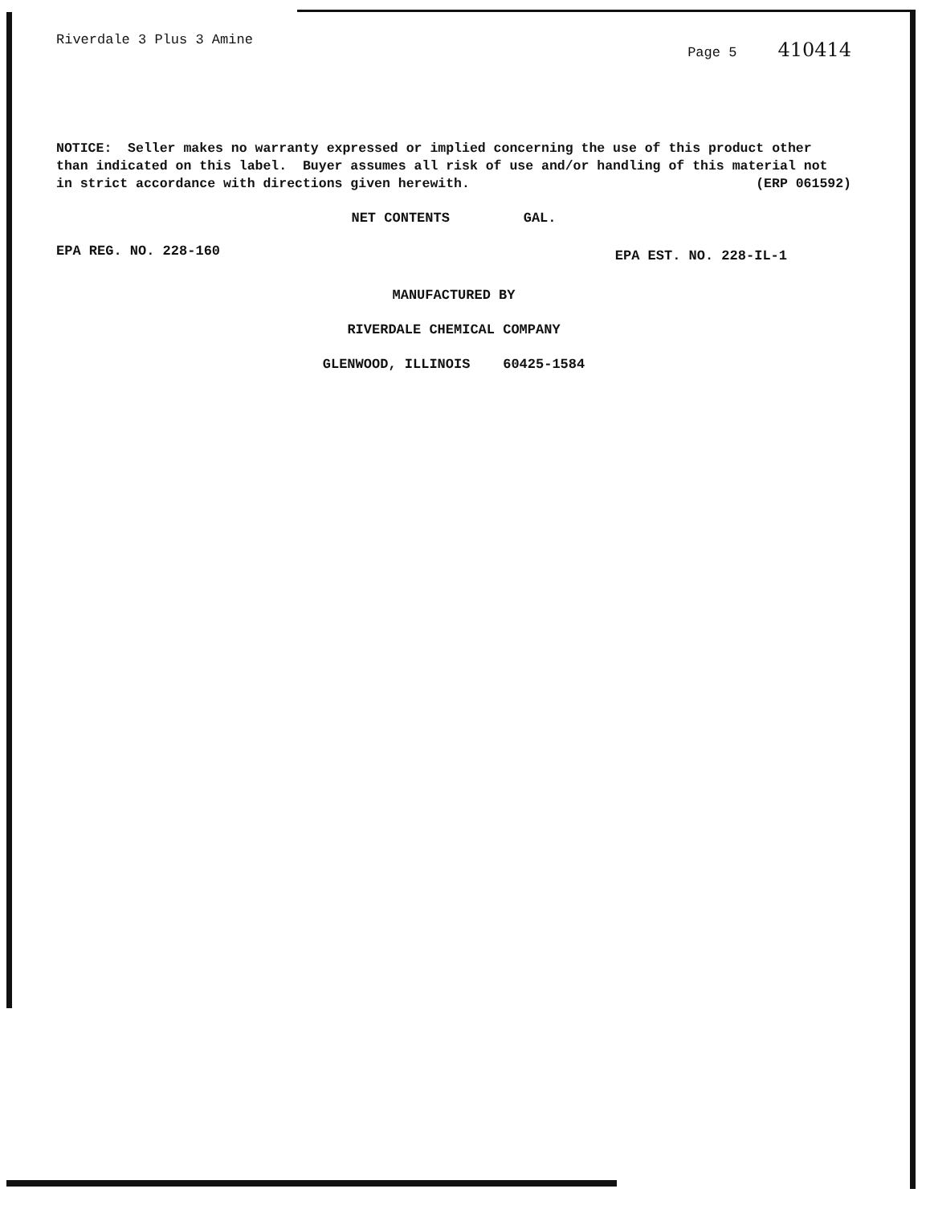Riverdale 3 Plus 3 Amine Page 5 410414
NOTICE: Seller makes no warranty expressed or implied concerning the use of this product other than indicated on this label. Buyer assumes all risk of use and/or handling of this material not in strict accordance with directions given herewith. (ERP 061592)
NET CONTENTS GAL.
EPA REG. NO. 228-160 EPA EST. NO. 228-IL-1
MANUFACTURED BY
RIVERDALE CHEMICAL COMPANY
GLENWOOD, ILLINOIS 60425-1584